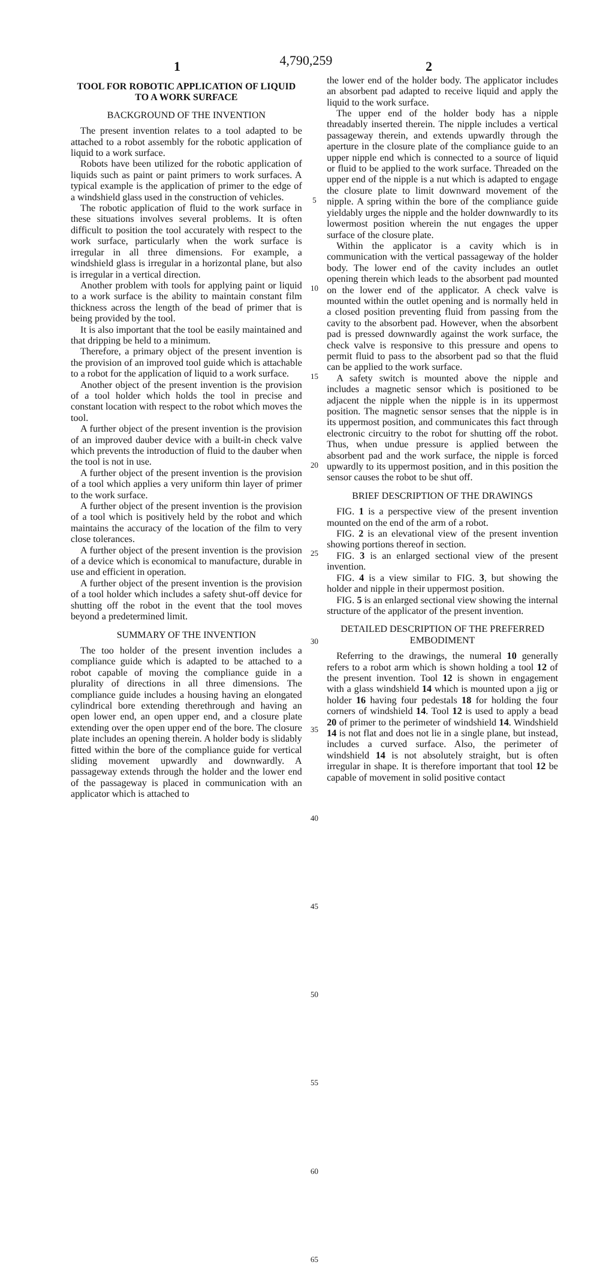4,790,259
1 2
TOOL FOR ROBOTIC APPLICATION OF LIQUID TO A WORK SURFACE
BACKGROUND OF THE INVENTION
The present invention relates to a tool adapted to be attached to a robot assembly for the robotic application of liquid to a work surface.
Robots have been utilized for the robotic application of liquids such as paint or paint primers to work surfaces. A typical example is the application of primer to the edge of a windshield glass used in the construction of vehicles.
The robotic application of fluid to the work surface in these situations involves several problems. It is often difficult to position the tool accurately with respect to the work surface, particularly when the work surface is irregular in all three dimensions. For example, a windshield glass is irregular in a horizontal plane, but also is irregular in a vertical direction.
Another problem with tools for applying paint or liquid to a work surface is the ability to maintain constant film thickness across the length of the bead of primer that is being provided by the tool.
It is also important that the tool be easily maintained and that dripping be held to a minimum.
Therefore, a primary object of the present invention is the provision of an improved tool guide which is attachable to a robot for the application of liquid to a work surface.
Another object of the present invention is the provision of a tool holder which holds the tool in precise and constant location with respect to the robot which moves the tool.
A further object of the present invention is the provision of an improved dauber device with a built-in check valve which prevents the introduction of fluid to the dauber when the tool is not in use.
A further object of the present invention is the provision of a tool which applies a very uniform thin layer of primer to the work surface.
A further object of the present invention is the provision of a tool which is positively held by the robot and which maintains the accuracy of the location of the film to very close tolerances.
A further object of the present invention is the provision of a device which is economical to manufacture, durable in use and efficient in operation.
A further object of the present invention is the provision of a tool holder which includes a safety shut-off device for shutting off the robot in the event that the tool moves beyond a predetermined limit.
SUMMARY OF THE INVENTION
The too holder of the present invention includes a compliance guide which is adapted to be attached to a robot capable of moving the compliance guide in a plurality of directions in all three dimensions. The compliance guide includes a housing having an elongated cylindrical bore extending therethrough and having an open lower end, an open upper end, and a closure plate extending over the open upper end of the bore. The closure plate includes an opening therein. A holder body is slidably fitted within the bore of the compliance guide for vertical sliding movement upwardly and downwardly. A passageway extends through the holder and the lower end of the passageway is placed in communication with an applicator which is attached to
5
10
15
20
25
30
35
40
45
50
55
60
65
the lower end of the holder body. The applicator includes an absorbent pad adapted to receive liquid and apply the liquid to the work surface.
The upper end of the holder body has a nipple threadably inserted therein. The nipple includes a vertical passageway therein, and extends upwardly through the aperture in the closure plate of the compliance guide to an upper nipple end which is connected to a source of liquid or fluid to be applied to the work surface. Threaded on the upper end of the nipple is a nut which is adapted to engage the closure plate to limit downward movement of the nipple. A spring within the bore of the compliance guide yieldably urges the nipple and the holder downwardly to its lowermost position wherein the nut engages the upper surface of the closure plate.
Within the applicator is a cavity which is in communication with the vertical passageway of the holder body. The lower end of the cavity includes an outlet opening therein which leads to the absorbent pad mounted on the lower end of the applicator. A check valve is mounted within the outlet opening and is normally held in a closed position preventing fluid from passing from the cavity to the absorbent pad. However, when the absorbent pad is pressed downwardly against the work surface, the check valve is responsive to this pressure and opens to permit fluid to pass to the absorbent pad so that the fluid can be applied to the work surface.
A safety switch is mounted above the nipple and includes a magnetic sensor which is positioned to be adjacent the nipple when the nipple is in its uppermost position. The magnetic sensor senses that the nipple is in its uppermost position, and communicates this fact through electronic circuitry to the robot for shutting off the robot. Thus, when undue pressure is applied between the absorbent pad and the work surface, the nipple is forced upwardly to its uppermost position, and in this position the sensor causes the robot to be shut off.
BRIEF DESCRIPTION OF THE DRAWINGS
FIG. 1 is a perspective view of the present invention mounted on the end of the arm of a robot.
FIG. 2 is an elevational view of the present invention showing portions thereof in section.
FIG. 3 is an enlarged sectional view of the present invention.
FIG. 4 is a view similar to FIG. 3, but showing the holder and nipple in their uppermost position.
FIG. 5 is an enlarged sectional view showing the internal structure of the applicator of the present invention.
DETAILED DESCRIPTION OF THE PREFERRED EMBODIMENT
Referring to the drawings, the numeral 10 generally refers to a robot arm which is shown holding a tool 12 of the present invention. Tool 12 is shown in engagement with a glass windshield 14 which is mounted upon a jig or holder 16 having four pedestals 18 for holding the four corners of windshield 14. Tool 12 is used to apply a bead 20 of primer to the perimeter of windshield 14. Windshield 14 is not flat and does not lie in a single plane, but instead, includes a curved surface. Also, the perimeter of windshield 14 is not absolutely straight, but is often irregular in shape. It is therefore important that tool 12 be capable of movement in solid positive contact